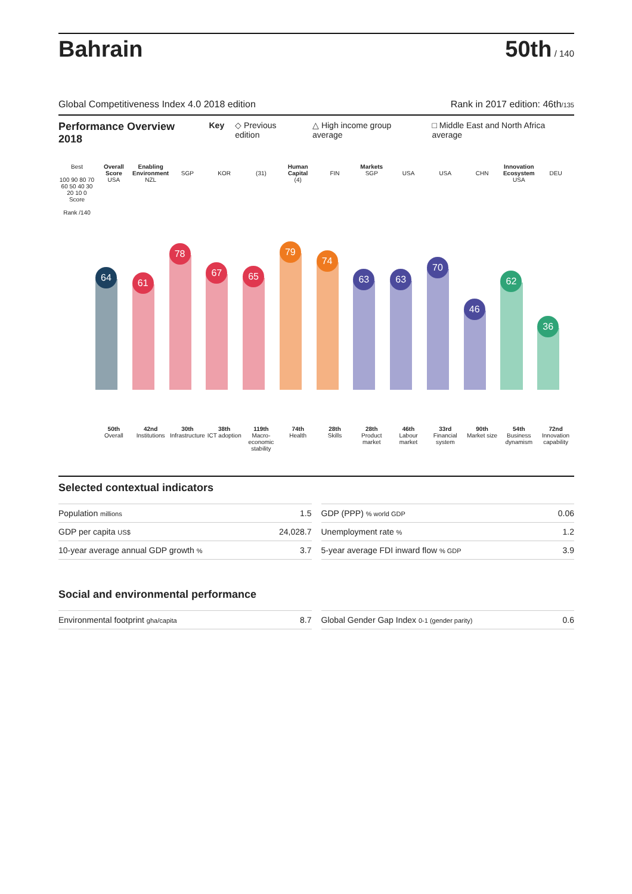Bahrain
50th / 140
Global Competitiveness Index 4.0 2018 edition Rank in 2017 edition: 46th/135
Performance Overview 2018 Key ◇ Previous edition △ High income group average □ Middle East and North Africa average
Best
100 90 80 70 60 50 40 30 20 10 0
Score
Rank /140
Overall Score
USA
64
Enabling Environment
NZL
61
SGP
78
KOR
67
(31)
65
Human Capital
(4)
79
FIN
74
Markets
SGP
63
USA
63
USA
70
CHN
46
Innovation Ecosystem
USA
62
DEU
36
50th
Overall
42nd
Institutions
30th
Infrastructure
38th
ICT adoption
119th
Macro-economic stability
74th
Health
28th
Skills
28th
Product market
46th
Labour market
33rd
Financial system
90th
Market size
54th
Business dynamism
72nd
Innovation capability
Selected contextual indicators
| Population millions | 1.5 |
| GDP per capita US$ | 24,028.7 |
| 10-year average annual GDP growth % | 3.7 |
| GDP (PPP) % world GDP | 0.06 |
| Unemployment rate % | 1.2 |
| 5-year average FDI inward flow % GDP | 3.9 |
Social and environmental performance
| Environmental footprint gha/capita | 8.7 |
| Global Gender Gap Index 0-1 (gender parity) | 0.6 |